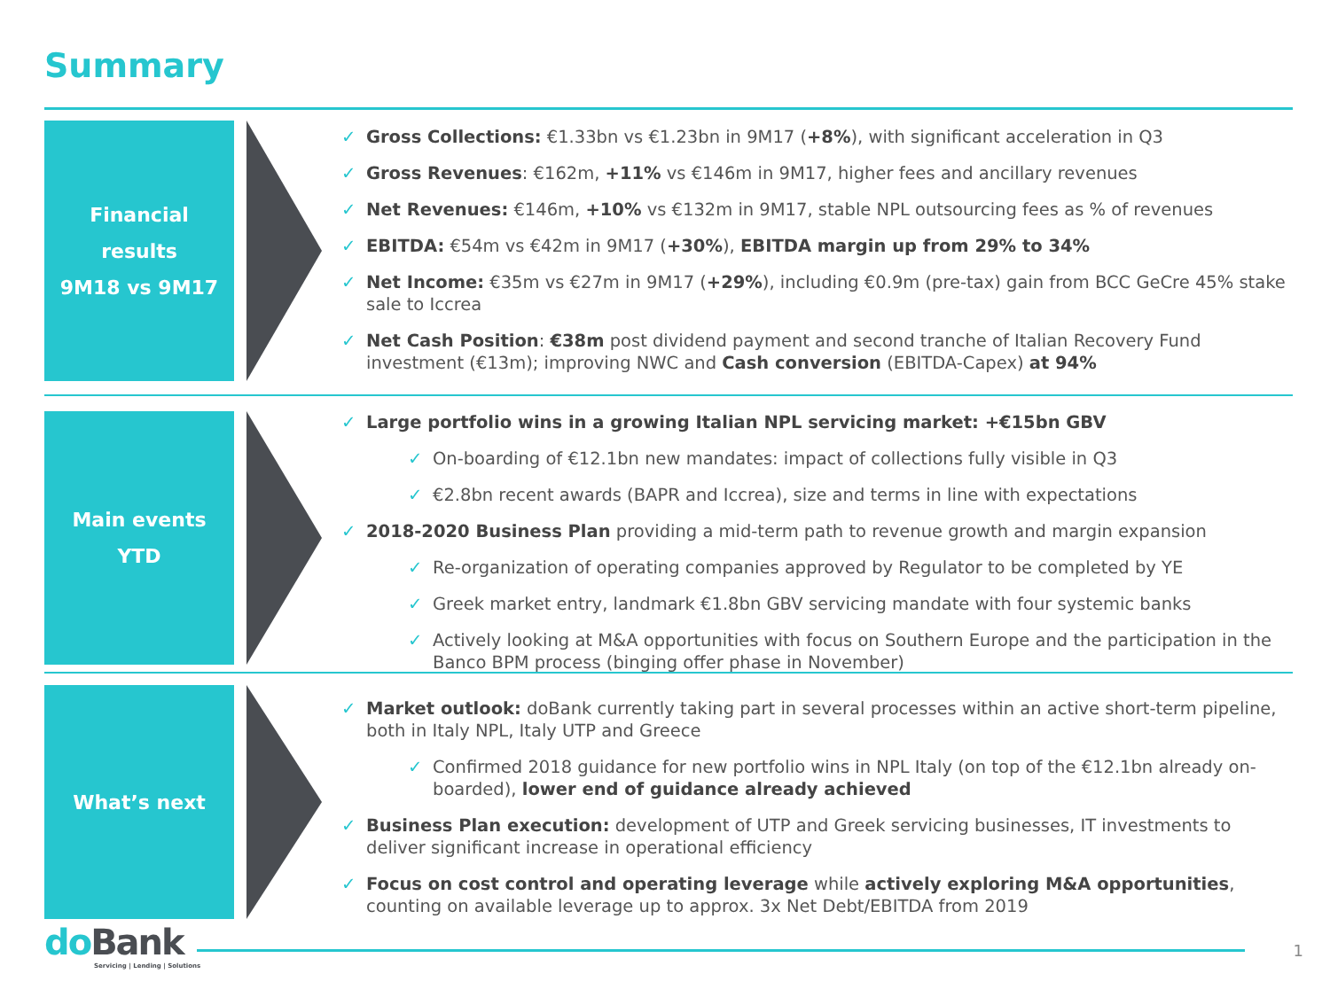Summary
Financial
results
9M18 vs 9M17
✓ Gross Collections: €1.33bn vs €1.23bn in 9M17 (+8%), with significant acceleration in Q3
✓ Gross Revenues: €162m, +11% vs €146m in 9M17, higher fees and ancillary revenues
✓ Net Revenues: €146m, +10% vs €132m in 9M17, stable NPL outsourcing fees as % of revenues
✓ EBITDA: €54m vs €42m in 9M17 (+30%), EBITDA margin up from 29% to 34%
✓ Net Income: €35m vs €27m in 9M17 (+29%), including €0.9m (pre-tax) gain from BCC GeCre 45% stake sale to Iccrea
✓ Net Cash Position: €38m post dividend payment and second tranche of Italian Recovery Fund investment (€13m); improving NWC and Cash conversion (EBITDA-Capex) at 94%
Main events
YTD
✓ Large portfolio wins in a growing Italian NPL servicing market: +€15bn GBV
✓ On-boarding of €12.1bn new mandates: impact of collections fully visible in Q3
✓ €2.8bn recent awards (BAPR and Iccrea), size and terms in line with expectations
✓ 2018-2020 Business Plan providing a mid-term path to revenue growth and margin expansion
✓ Re-organization of operating companies approved by Regulator to be completed by YE
✓ Greek market entry, landmark €1.8bn GBV servicing mandate with four systemic banks
✓ Actively looking at M&A opportunities with focus on Southern Europe and the participation in the Banco BPM process (binging offer phase in November)
What’s next
✓ Market outlook: doBank currently taking part in several processes within an active short-term pipeline, both in Italy NPL, Italy UTP and Greece
✓ Confirmed 2018 guidance for new portfolio wins in NPL Italy (on top of the €12.1bn already on-boarded), lower end of guidance already achieved
✓ Business Plan execution: development of UTP and Greek servicing businesses, IT investments to deliver significant increase in operational efficiency
✓ Focus on cost control and operating leverage while actively exploring M&A opportunities, counting on available leverage up to approx. 3x Net Debt/EBITDA from 2019
do Bank
Servicing | Lending | Solutions
1